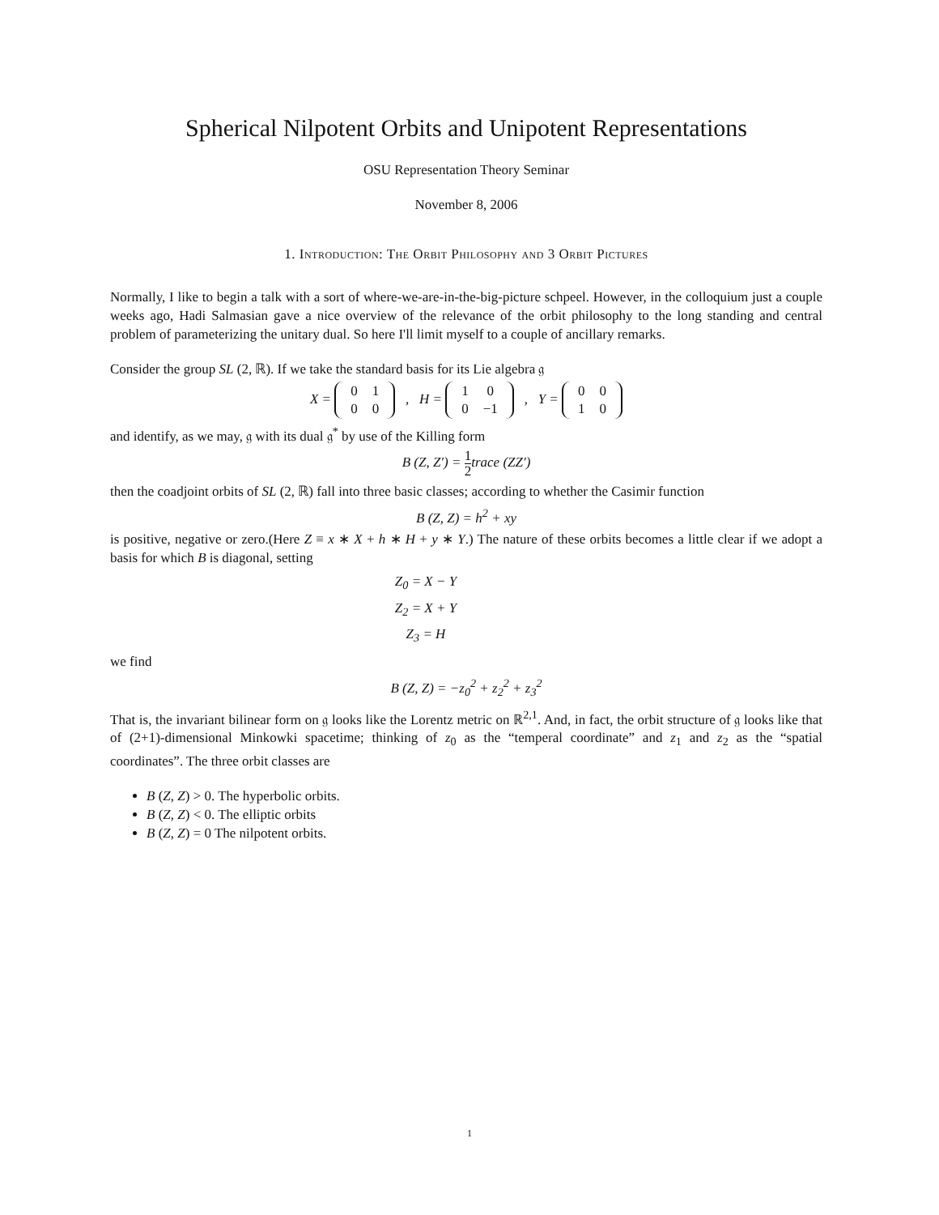Spherical Nilpotent Orbits and Unipotent Representations
OSU Representation Theory Seminar
November 8, 2006
1. Introduction: The Orbit Philosophy and 3 Orbit Pictures
Normally, I like to begin a talk with a sort of where-we-are-in-the-big-picture schpeel. However, in the colloquium just a couple weeks ago, Hadi Salmasian gave a nice overview of the relevance of the orbit philosophy to the long standing and central problem of parameterizing the unitary dual. So here I'll limit myself to a couple of ancillary remarks.
Consider the group SL (2, ℝ). If we take the standard basis for its Lie algebra 𝔤
X =
| 0 | 1 |
| 0 | 0 |
, H =
| 1 | 0 |
| 0 | −1 |
, Y =
| 0 | 0 |
| 1 | 0 |
and identify, as we may, 𝔤 with its dual 𝔤<sup>*</sup> by use of the Killing form
B (Z, Z′) = 1 2trace (ZZ′)
then the coadjoint orbits of SL (2, ℝ) fall into three basic classes; according to whether the Casimir function
B (Z, Z) = h<sup>2</sup> + xy
is positive, negative or zero.(Here Z ≡ x ∗ X + h ∗ H + y ∗ Y.) The nature of these orbits becomes a little clear if we adopt a basis for which B is diagonal, setting
Z<sub>0</sub> = X − Y
Z<sub>2</sub> = X + Y
Z<sub>3</sub> = H
we find
B (Z, Z) = −z<sub>0</sub><sup>2</sup> + z<sub>2</sub><sup>2</sup> + z<sub>3</sub><sup>2</sup>
That is, the invariant bilinear form on 𝔤 looks like the Lorentz metric on ℝ<sup>2,1</sup>. And, in fact, the orbit structure of 𝔤 looks like that of (2+1)-dimensional Minkowki spacetime; thinking of z<sub>0</sub> as the “temperal coordinate” and z<sub>1</sub> and z<sub>2</sub> as the “spatial coordinates”. The three orbit classes are
B (Z, Z) > 0. The hyperbolic orbits.
B (Z, Z) < 0. The elliptic orbits
B (Z, Z) = 0 The nilpotent orbits.
1